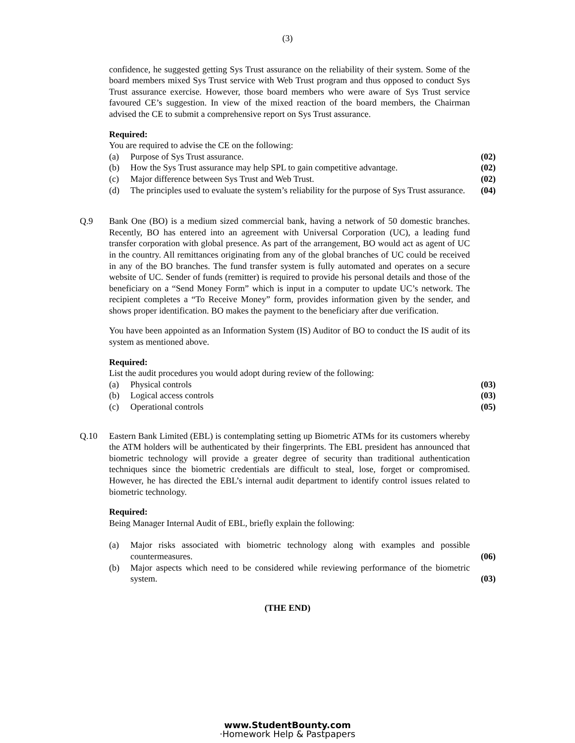(3)
confidence, he suggested getting Sys Trust assurance on the reliability of their system. Some of the board members mixed Sys Trust service with Web Trust program and thus opposed to conduct Sys Trust assurance exercise. However, those board members who were aware of Sys Trust service favoured CE’s suggestion. In view of the mixed reaction of the board members, the Chairman advised the CE to submit a comprehensive report on Sys Trust assurance.
Required:
You are required to advise the CE on the following:
(a) Purpose of Sys Trust assurance. (02)
(b) How the Sys Trust assurance may help SPL to gain competitive advantage. (02)
(c) Major difference between Sys Trust and Web Trust. (02)
(d) The principles used to evaluate the system’s reliability for the purpose of Sys Trust assurance. (04)
Q.9 Bank One (BO) is a medium sized commercial bank, having a network of 50 domestic branches. Recently, BO has entered into an agreement with Universal Corporation (UC), a leading fund transfer corporation with global presence. As part of the arrangement, BO would act as agent of UC in the country. All remittances originating from any of the global branches of UC could be received in any of the BO branches. The fund transfer system is fully automated and operates on a secure website of UC. Sender of funds (remitter) is required to provide his personal details and those of the beneficiary on a “Send Money Form” which is input in a computer to update UC’s network. The recipient completes a “To Receive Money” form, provides information given by the sender, and shows proper identification. BO makes the payment to the beneficiary after due verification.
You have been appointed as an Information System (IS) Auditor of BO to conduct the IS audit of its system as mentioned above.
Required:
List the audit procedures you would adopt during review of the following:
(a) Physical controls (03)
(b) Logical access controls (03)
(c) Operational controls (05)
Q.10 Eastern Bank Limited (EBL) is contemplating setting up Biometric ATMs for its customers whereby the ATM holders will be authenticated by their fingerprints. The EBL president has announced that biometric technology will provide a greater degree of security than traditional authentication techniques since the biometric credentials are difficult to steal, lose, forget or compromised. However, he has directed the EBL’s internal audit department to identify control issues related to biometric technology.
Required:
Being Manager Internal Audit of EBL, briefly explain the following:
(a) Major risks associated with biometric technology along with examples and possible countermeasures. (06)
(b) Major aspects which need to be considered while reviewing performance of the biometric system. (03)
(THE END)
www.StudentBounty.com
·Homework Help & Pastpapers